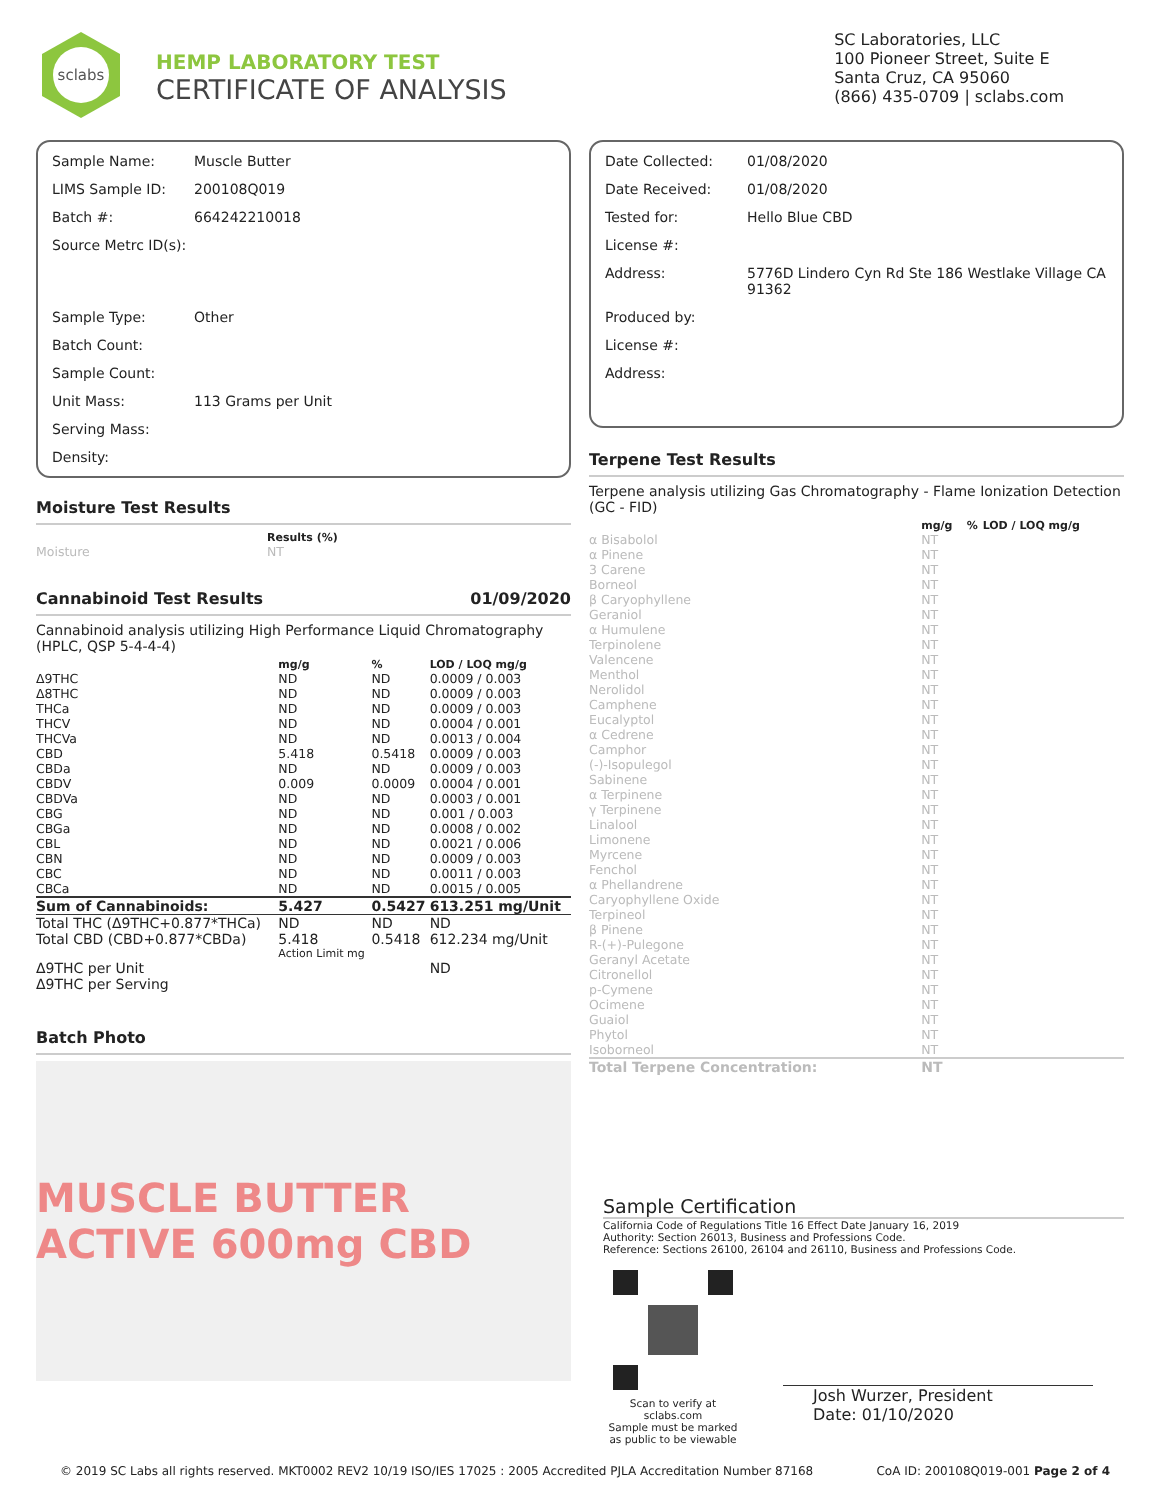sclabs
HEMP LABORATORY TEST
CERTIFICATE OF ANALYSIS
SC Laboratories, LLC
100 Pioneer Street, Suite E
Santa Cruz, CA 95060
(866) 435-0709 | sclabs.com
| Sample Name: | Muscle Butter |
| LIMS Sample ID: | 200108Q019 |
| Batch #: | 664242210018 |
| Source Metrc ID(s): | |
| Sample Type: | Other |
| Batch Count: | |
| Sample Count: | |
| Unit Mass: | 113 Grams per Unit |
| Serving Mass: | |
| Density: | |
Moisture Test Results
| | Results (%) |
| --- | --- |
| Moisture | NT |
Cannabinoid Test Results 01/09/2020
Cannabinoid analysis utilizing High Performance Liquid Chromatography (HPLC, QSP 5-4-4-4)
| | mg/g | % | LOD / LOQ mg/g |
| --- | --- | --- | --- |
| Δ9THC | ND | ND | 0.0009 / 0.003 |
| Δ8THC | ND | ND | 0.0009 / 0.003 |
| THCa | ND | ND | 0.0009 / 0.003 |
| THCV | ND | ND | 0.0004 / 0.001 |
| THCVa | ND | ND | 0.0013 / 0.004 |
| CBD | 5.418 | 0.5418 | 0.0009 / 0.003 |
| CBDa | ND | ND | 0.0009 / 0.003 |
| CBDV | 0.009 | 0.0009 | 0.0004 / 0.001 |
| CBDVa | ND | ND | 0.0003 / 0.001 |
| CBG | ND | ND | 0.001 / 0.003 |
| CBGa | ND | ND | 0.0008 / 0.002 |
| CBL | ND | ND | 0.0021 / 0.006 |
| CBN | ND | ND | 0.0009 / 0.003 |
| CBC | ND | ND | 0.0011 / 0.003 |
| CBCa | ND | ND | 0.0015 / 0.005 |
| Sum of Cannabinoids: | 5.427 | 0.5427 | 613.251 mg/Unit |
| Total THC (Δ9THC+0.877*THCa) | ND | ND | ND |
| Total CBD (CBD+0.877*CBDa) | 5.418 | 0.5418 | 612.234 mg/Unit |
| | Action Limit mg | | |
| Δ9THC per Unit | | | ND |
| Δ9THC per Serving | | | |
Batch Photo
MUSCLE BUTTER ACTIVE 600mg CBD
| Date Collected: | 01/08/2020 |
| Date Received: | 01/08/2020 |
| Tested for: | Hello Blue CBD |
| License #: | |
| Address: | 5776D Lindero Cyn Rd Ste 186 Westlake Village CA 91362 |
| Produced by: | |
| License #: | |
| Address: | |
Terpene Test Results
Terpene analysis utilizing Gas Chromatography - Flame Ionization Detection (GC - FID)
| | mg/g | % | LOD / LOQ mg/g |
| --- | --- | --- | --- |
| α Bisabolol | NT | | |
| α Pinene | NT | | |
| 3 Carene | NT | | |
| Borneol | NT | | |
| β Caryophyllene | NT | | |
| Geraniol | NT | | |
| α Humulene | NT | | |
| Terpinolene | NT | | |
| Valencene | NT | | |
| Menthol | NT | | |
| Nerolidol | NT | | |
| Camphene | NT | | |
| Eucalyptol | NT | | |
| α Cedrene | NT | | |
| Camphor | NT | | |
| (-)-Isopulegol | NT | | |
| Sabinene | NT | | |
| α Terpinene | NT | | |
| γ Terpinene | NT | | |
| Linalool | NT | | |
| Limonene | NT | | |
| Myrcene | NT | | |
| Fenchol | NT | | |
| α Phellandrene | NT | | |
| Caryophyllene Oxide | NT | | |
| Terpineol | NT | | |
| β Pinene | NT | | |
| R-(+)-Pulegone | NT | | |
| Geranyl Acetate | NT | | |
| Citronellol | NT | | |
| p-Cymene | NT | | |
| Ocimene | NT | | |
| Guaiol | NT | | |
| Phytol | NT | | |
| Isoborneol | NT | | |
| Total Terpene Concentration: | NT | | |
Sample Certification
California Code of Regulations Title 16 Effect Date January 16, 2019
Authority: Section 26013, Business and Professions Code.
Reference: Sections 26100, 26104 and 26110, Business and Professions Code.
Scan to verify at sclabs.com
Sample must be marked as public to be viewable
Josh Wurzer, President
Date: 01/10/2020
© 2019 SC Labs all rights reserved. MKT0002 REV2 10/19 ISO/IES 17025 : 2005 Accredited PJLA Accreditation Number 87168 CoA ID: 200108Q019-001 Page 2 of 4